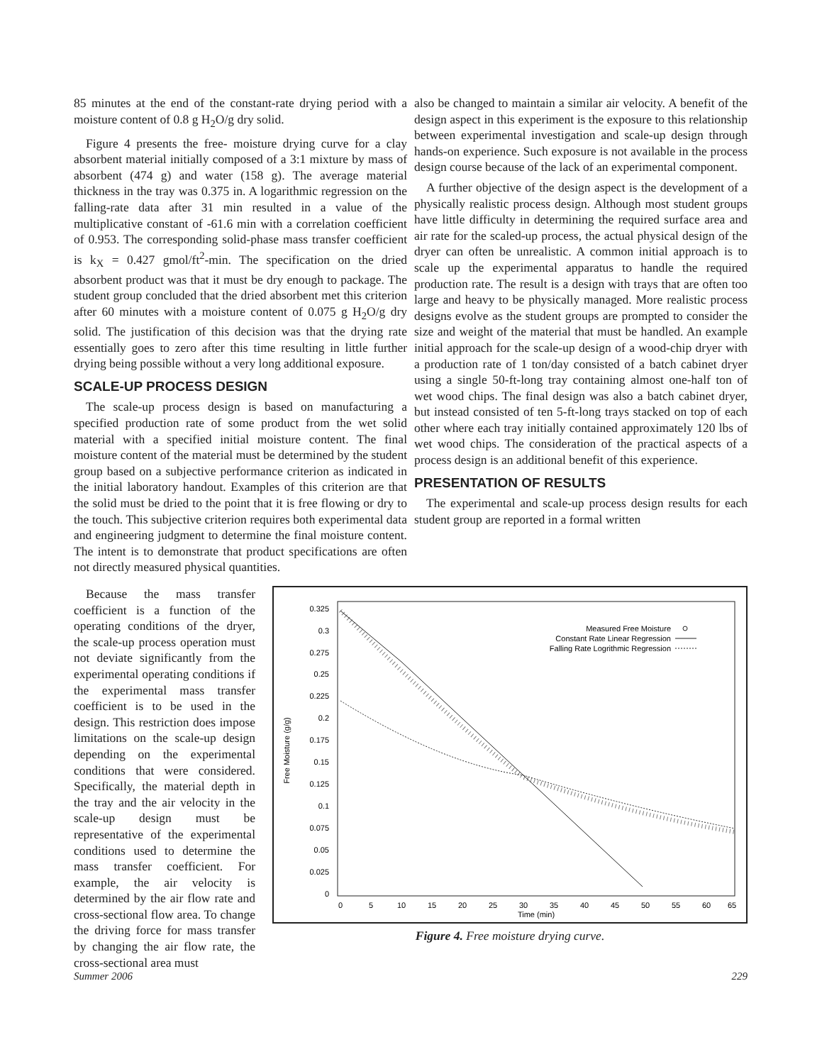85 minutes at the end of the constant-rate drying period with a moisture content of 0.8 g H<sub>2</sub>O/g dry solid.
Figure 4 presents the free- moisture drying curve for a clay absorbent material initially composed of a 3:1 mixture by mass of absorbent (474 g) and water (158 g). The average material thickness in the tray was 0.375 in. A logarithmic regression on the falling-rate data after 31 min resulted in a value of the multiplicative constant of -61.6 min with a correlation coefficient of 0.953. The corresponding solid-phase mass transfer coefficient is k<sub>X</sub> = 0.427 gmol/ft<sup>2</sup>-min. The specification on the dried absorbent product was that it must be dry enough to package. The student group concluded that the dried absorbent met this criterion after 60 minutes with a moisture content of 0.075 g H<sub>2</sub>O/g dry solid. The justification of this decision was that the drying rate essentially goes to zero after this time resulting in little further drying being possible without a very long additional exposure.
SCALE-UP PROCESS DESIGN
The scale-up process design is based on manufacturing a specified production rate of some product from the wet solid material with a specified initial moisture content. The final moisture content of the material must be determined by the student group based on a subjective performance criterion as indicated in the initial laboratory handout. Examples of this criterion are that the solid must be dried to the point that it is free flowing or dry to the touch. This subjective criterion requires both experimental data and engineering judgment to determine the final moisture content. The intent is to demonstrate that product specifications are often not directly measured physical quantities.
also be changed to maintain a similar air velocity. A benefit of the design aspect in this experiment is the exposure to this relationship between experimental investigation and scale-up design through hands-on experience. Such exposure is not available in the process design course because of the lack of an experimental component.
A further objective of the design aspect is the development of a physically realistic process design. Although most student groups have little difficulty in determining the required surface area and air rate for the scaled-up process, the actual physical design of the dryer can often be unrealistic. A common initial approach is to scale up the experimental apparatus to handle the required production rate. The result is a design with trays that are often too large and heavy to be physically managed. More realistic process designs evolve as the student groups are prompted to consider the size and weight of the material that must be handled. An example initial approach for the scale-up design of a wood-chip dryer with a production rate of 1 ton/day consisted of a batch cabinet dryer using a single 50-ft-long tray containing almost one-half ton of wet wood chips. The final design was also a batch cabinet dryer, but instead consisted of ten 5-ft-long trays stacked on top of each other where each tray initially contained approximately 120 lbs of wet wood chips. The consideration of the practical aspects of a process design is an additional benefit of this experience.
PRESENTATION OF RESULTS
The experimental and scale-up process design results for each student group are reported in a formal written
Because the mass transfer coefficient is a function of the operating conditions of the dryer, the scale-up process operation must not deviate significantly from the experimental operating conditions if the experimental mass transfer coefficient is to be used in the design. This restriction does impose limitations on the scale-up design depending on the experimental conditions that were considered. Specifically, the material depth in the tray and the air velocity in the scale-up design must be representative of the experimental conditions used to determine the mass transfer coefficient. For example, the air velocity is determined by the air flow rate and cross-sectional flow area. To change the driving force for mass transfer by changing the air flow rate, the cross-sectional area must
0.325
0.3
0.275
0.25
0.225
0.2
0.175
0.15
0.125
0.1
0.075
0.05
0.025
0
0
5
10
15
20
25
30
35
40
45
50
55
60
65
Time (min)
Free Moisture (g/g)
Measured Free Moisture
Constant Rate Linear Regression
Falling Rate Logrithmic Regression
Figure 4. Free moisture drying curve.
Summer 2006 229